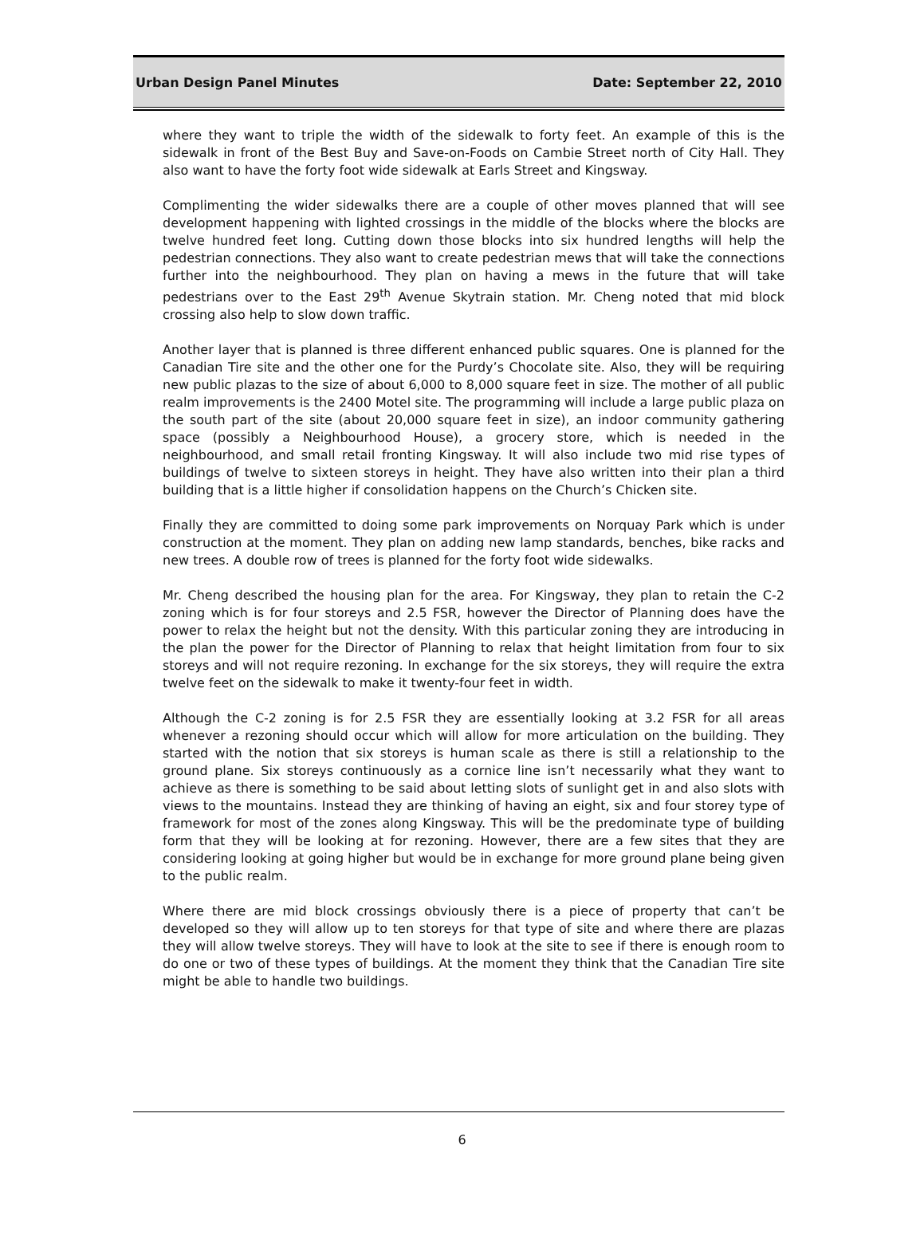Urban Design Panel Minutes Date: September 22, 2010
where they want to triple the width of the sidewalk to forty feet. An example of this is the sidewalk in front of the Best Buy and Save-on-Foods on Cambie Street north of City Hall. They also want to have the forty foot wide sidewalk at Earls Street and Kingsway.
Complimenting the wider sidewalks there are a couple of other moves planned that will see development happening with lighted crossings in the middle of the blocks where the blocks are twelve hundred feet long. Cutting down those blocks into six hundred lengths will help the pedestrian connections. They also want to create pedestrian mews that will take the connections further into the neighbourhood. They plan on having a mews in the future that will take pedestrians over to the East 29<sup>th</sup> Avenue Skytrain station. Mr. Cheng noted that mid block crossing also help to slow down traffic.
Another layer that is planned is three different enhanced public squares. One is planned for the Canadian Tire site and the other one for the Purdy’s Chocolate site. Also, they will be requiring new public plazas to the size of about 6,000 to 8,000 square feet in size. The mother of all public realm improvements is the 2400 Motel site. The programming will include a large public plaza on the south part of the site (about 20,000 square feet in size), an indoor community gathering space (possibly a Neighbourhood House), a grocery store, which is needed in the neighbourhood, and small retail fronting Kingsway. It will also include two mid rise types of buildings of twelve to sixteen storeys in height. They have also written into their plan a third building that is a little higher if consolidation happens on the Church’s Chicken site.
Finally they are committed to doing some park improvements on Norquay Park which is under construction at the moment. They plan on adding new lamp standards, benches, bike racks and new trees. A double row of trees is planned for the forty foot wide sidewalks.
Mr. Cheng described the housing plan for the area. For Kingsway, they plan to retain the C-2 zoning which is for four storeys and 2.5 FSR, however the Director of Planning does have the power to relax the height but not the density. With this particular zoning they are introducing in the plan the power for the Director of Planning to relax that height limitation from four to six storeys and will not require rezoning. In exchange for the six storeys, they will require the extra twelve feet on the sidewalk to make it twenty-four feet in width.
Although the C-2 zoning is for 2.5 FSR they are essentially looking at 3.2 FSR for all areas whenever a rezoning should occur which will allow for more articulation on the building. They started with the notion that six storeys is human scale as there is still a relationship to the ground plane. Six storeys continuously as a cornice line isn’t necessarily what they want to achieve as there is something to be said about letting slots of sunlight get in and also slots with views to the mountains. Instead they are thinking of having an eight, six and four storey type of framework for most of the zones along Kingsway. This will be the predominate type of building form that they will be looking at for rezoning. However, there are a few sites that they are considering looking at going higher but would be in exchange for more ground plane being given to the public realm.
Where there are mid block crossings obviously there is a piece of property that can’t be developed so they will allow up to ten storeys for that type of site and where there are plazas they will allow twelve storeys. They will have to look at the site to see if there is enough room to do one or two of these types of buildings. At the moment they think that the Canadian Tire site might be able to handle two buildings.
6